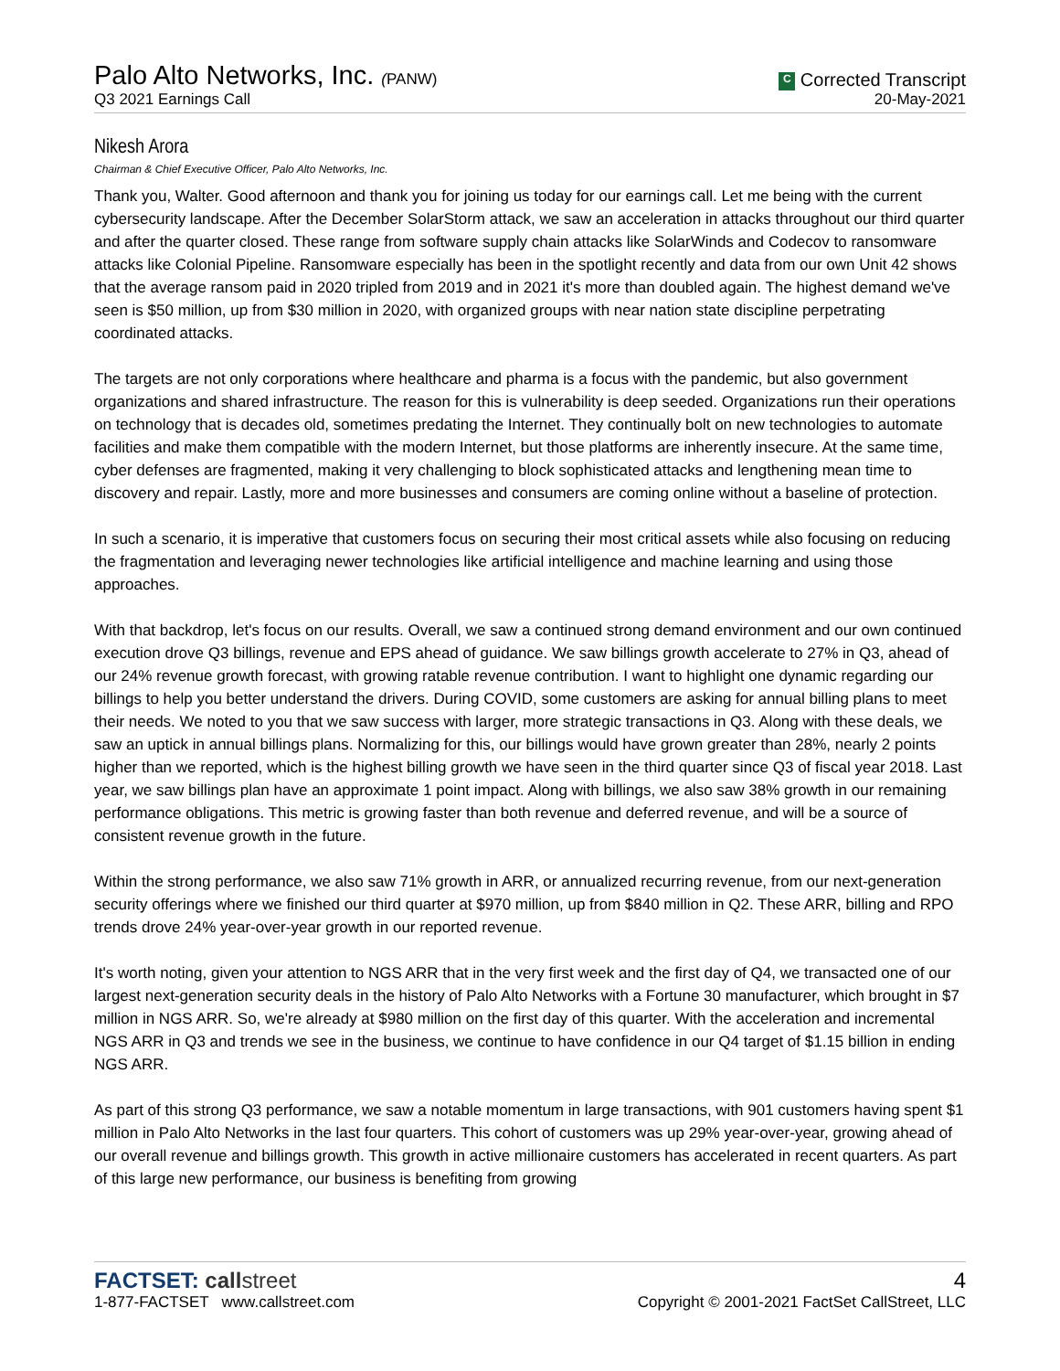Palo Alto Networks, Inc. (PANW)
Q3 2021 Earnings Call
C Corrected Transcript
20-May-2021
Nikesh Arora
Chairman & Chief Executive Officer, Palo Alto Networks, Inc.
Thank you, Walter. Good afternoon and thank you for joining us today for our earnings call. Let me being with the current cybersecurity landscape. After the December SolarStorm attack, we saw an acceleration in attacks throughout our third quarter and after the quarter closed. These range from software supply chain attacks like SolarWinds and Codecov to ransomware attacks like Colonial Pipeline. Ransomware especially has been in the spotlight recently and data from our own Unit 42 shows that the average ransom paid in 2020 tripled from 2019 and in 2021 it's more than doubled again. The highest demand we've seen is $50 million, up from $30 million in 2020, with organized groups with near nation state discipline perpetrating coordinated attacks.
The targets are not only corporations where healthcare and pharma is a focus with the pandemic, but also government organizations and shared infrastructure. The reason for this is vulnerability is deep seeded. Organizations run their operations on technology that is decades old, sometimes predating the Internet. They continually bolt on new technologies to automate facilities and make them compatible with the modern Internet, but those platforms are inherently insecure. At the same time, cyber defenses are fragmented, making it very challenging to block sophisticated attacks and lengthening mean time to discovery and repair. Lastly, more and more businesses and consumers are coming online without a baseline of protection.
In such a scenario, it is imperative that customers focus on securing their most critical assets while also focusing on reducing the fragmentation and leveraging newer technologies like artificial intelligence and machine learning and using those approaches.
With that backdrop, let's focus on our results. Overall, we saw a continued strong demand environment and our own continued execution drove Q3 billings, revenue and EPS ahead of guidance. We saw billings growth accelerate to 27% in Q3, ahead of our 24% revenue growth forecast, with growing ratable revenue contribution. I want to highlight one dynamic regarding our billings to help you better understand the drivers. During COVID, some customers are asking for annual billing plans to meet their needs. We noted to you that we saw success with larger, more strategic transactions in Q3. Along with these deals, we saw an uptick in annual billings plans. Normalizing for this, our billings would have grown greater than 28%, nearly 2 points higher than we reported, which is the highest billing growth we have seen in the third quarter since Q3 of fiscal year 2018. Last year, we saw billings plan have an approximate 1 point impact. Along with billings, we also saw 38% growth in our remaining performance obligations. This metric is growing faster than both revenue and deferred revenue, and will be a source of consistent revenue growth in the future.
Within the strong performance, we also saw 71% growth in ARR, or annualized recurring revenue, from our next-generation security offerings where we finished our third quarter at $970 million, up from $840 million in Q2. These ARR, billing and RPO trends drove 24% year-over-year growth in our reported revenue.
It's worth noting, given your attention to NGS ARR that in the very first week and the first day of Q4, we transacted one of our largest next-generation security deals in the history of Palo Alto Networks with a Fortune 30 manufacturer, which brought in $7 million in NGS ARR. So, we're already at $980 million on the first day of this quarter. With the acceleration and incremental NGS ARR in Q3 and trends we see in the business, we continue to have confidence in our Q4 target of $1.15 billion in ending NGS ARR.
As part of this strong Q3 performance, we saw a notable momentum in large transactions, with 901 customers having spent $1 million in Palo Alto Networks in the last four quarters. This cohort of customers was up 29% year-over-year, growing ahead of our overall revenue and billings growth. This growth in active millionaire customers has accelerated in recent quarters. As part of this large new performance, our business is benefiting from growing
FACTSET: call street
1-877-FACTSET www.callstreet.com
4
Copyright © 2001-2021 FactSet CallStreet, LLC